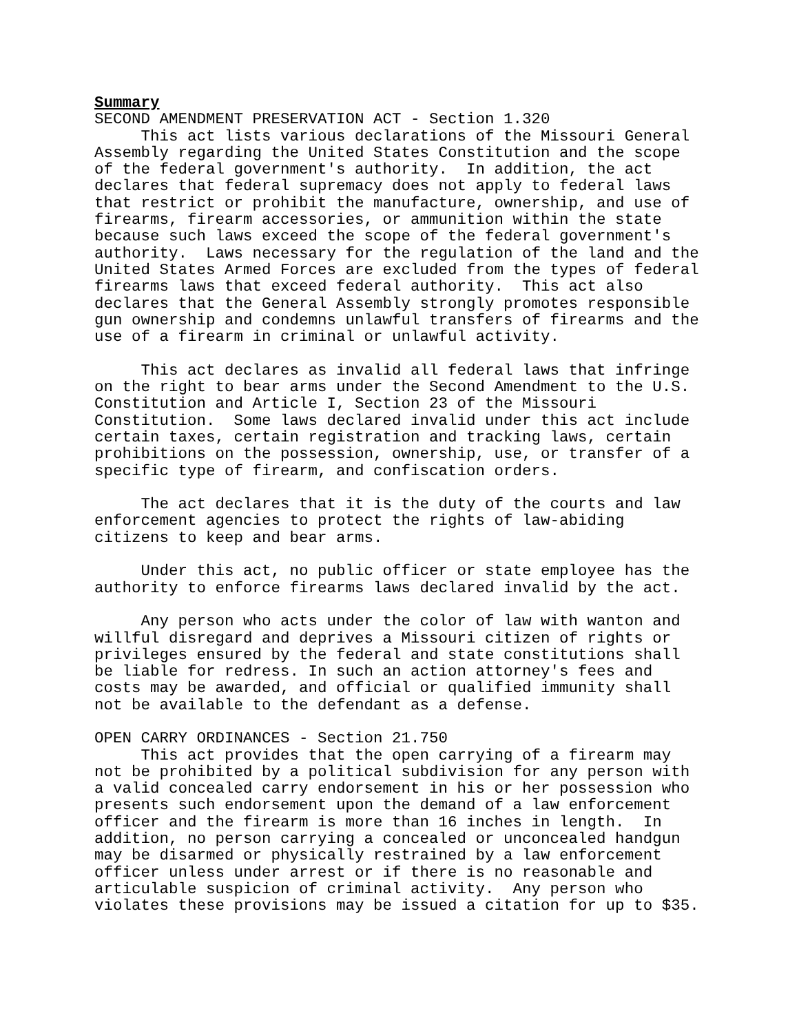Summary SECOND AMENDMENT PRESERVATION ACT - Section 1.320 This act lists various declarations of the Missouri General Assembly regarding the United States Constitution and the scope of the federal government's authority. In addition, the act declares that federal supremacy does not apply to federal laws that restrict or prohibit the manufacture, ownership, and use of firearms, firearm accessories, or ammunition within the state because such laws exceed the scope of the federal government's authority. Laws necessary for the regulation of the land and the United States Armed Forces are excluded from the types of federal firearms laws that exceed federal authority. This act also declares that the General Assembly strongly promotes responsible gun ownership and condemns unlawful transfers of firearms and the use of a firearm in criminal or unlawful activity. This act declares as invalid all federal laws that infringe on the right to bear arms under the Second Amendment to the U.S. Constitution and Article I, Section 23 of the Missouri Constitution. Some laws declared invalid under this act include certain taxes, certain registration and tracking laws, certain prohibitions on the possession, ownership, use, or transfer of a specific type of firearm, and confiscation orders. The act declares that it is the duty of the courts and law enforcement agencies to protect the rights of law-abiding citizens to keep and bear arms. Under this act, no public officer or state employee has the authority to enforce firearms laws declared invalid by the act. Any person who acts under the color of law with wanton and willful disregard and deprives a Missouri citizen of rights or privileges ensured by the federal and state constitutions shall be liable for redress. In such an action attorney's fees and costs may be awarded, and official or qualified immunity shall not be available to the defendant as a defense. OPEN CARRY ORDINANCES - Section 21.750 This act provides that the open carrying of a firearm may not be prohibited by a political subdivision for any person with a valid concealed carry endorsement in his or her possession who presents such endorsement upon the demand of a law enforcement officer and the firearm is more than 16 inches in length. In addition, no person carrying a concealed or unconcealed handgun may be disarmed or physically restrained by a law enforcement officer unless under arrest or if there is no reasonable and articulable suspicion of criminal activity. Any person who violates these provisions may be issued a citation for up to $35.